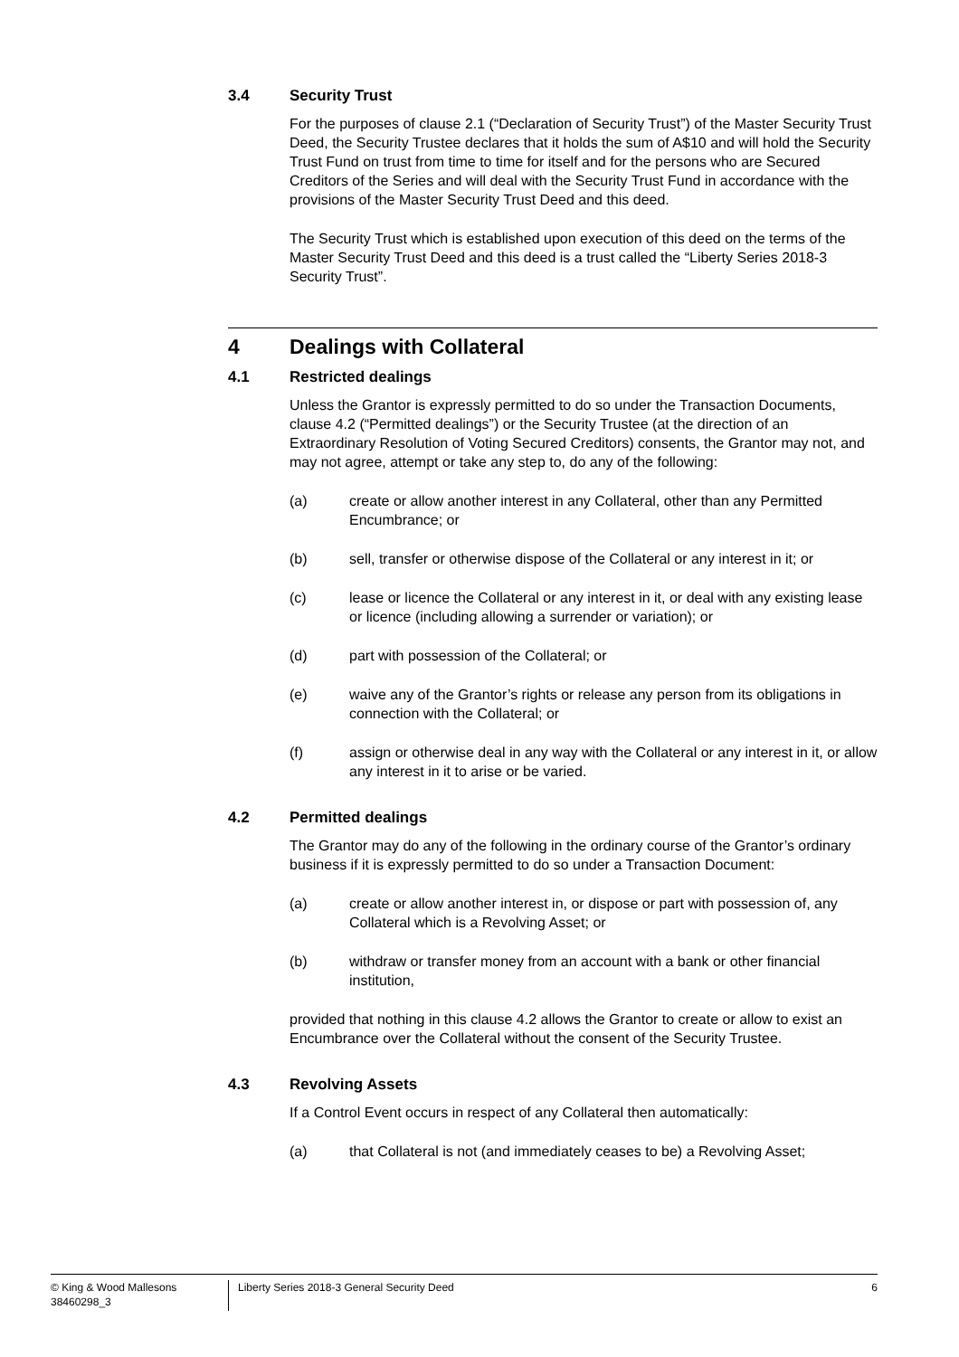3.4 Security Trust
For the purposes of clause 2.1 (“Declaration of Security Trust”) of the Master Security Trust Deed, the Security Trustee declares that it holds the sum of A$10 and will hold the Security Trust Fund on trust from time to time for itself and for the persons who are Secured Creditors of the Series and will deal with the Security Trust Fund in accordance with the provisions of the Master Security Trust Deed and this deed.
The Security Trust which is established upon execution of this deed on the terms of the Master Security Trust Deed and this deed is a trust called the “Liberty Series 2018-3 Security Trust”.
4 Dealings with Collateral
4.1 Restricted dealings
Unless the Grantor is expressly permitted to do so under the Transaction Documents, clause 4.2 (“Permitted dealings”) or the Security Trustee (at the direction of an Extraordinary Resolution of Voting Secured Creditors) consents, the Grantor may not, and may not agree, attempt or take any step to, do any of the following:
(a) create or allow another interest in any Collateral, other than any Permitted Encumbrance; or
(b) sell, transfer or otherwise dispose of the Collateral or any interest in it; or
(c) lease or licence the Collateral or any interest in it, or deal with any existing lease or licence (including allowing a surrender or variation); or
(d) part with possession of the Collateral; or
(e) waive any of the Grantor’s rights or release any person from its obligations in connection with the Collateral; or
(f) assign or otherwise deal in any way with the Collateral or any interest in it, or allow any interest in it to arise or be varied.
4.2 Permitted dealings
The Grantor may do any of the following in the ordinary course of the Grantor’s ordinary business if it is expressly permitted to do so under a Transaction Document:
(a) create or allow another interest in, or dispose or part with possession of, any Collateral which is a Revolving Asset; or
(b) withdraw or transfer money from an account with a bank or other financial institution,
provided that nothing in this clause 4.2 allows the Grantor to create or allow to exist an Encumbrance over the Collateral without the consent of the Security Trustee.
4.3 Revolving Assets
If a Control Event occurs in respect of any Collateral then automatically:
(a) that Collateral is not (and immediately ceases to be) a Revolving Asset;
© King & Wood Mallesons
38460298_3
Liberty Series 2018-3 General Security Deed
6